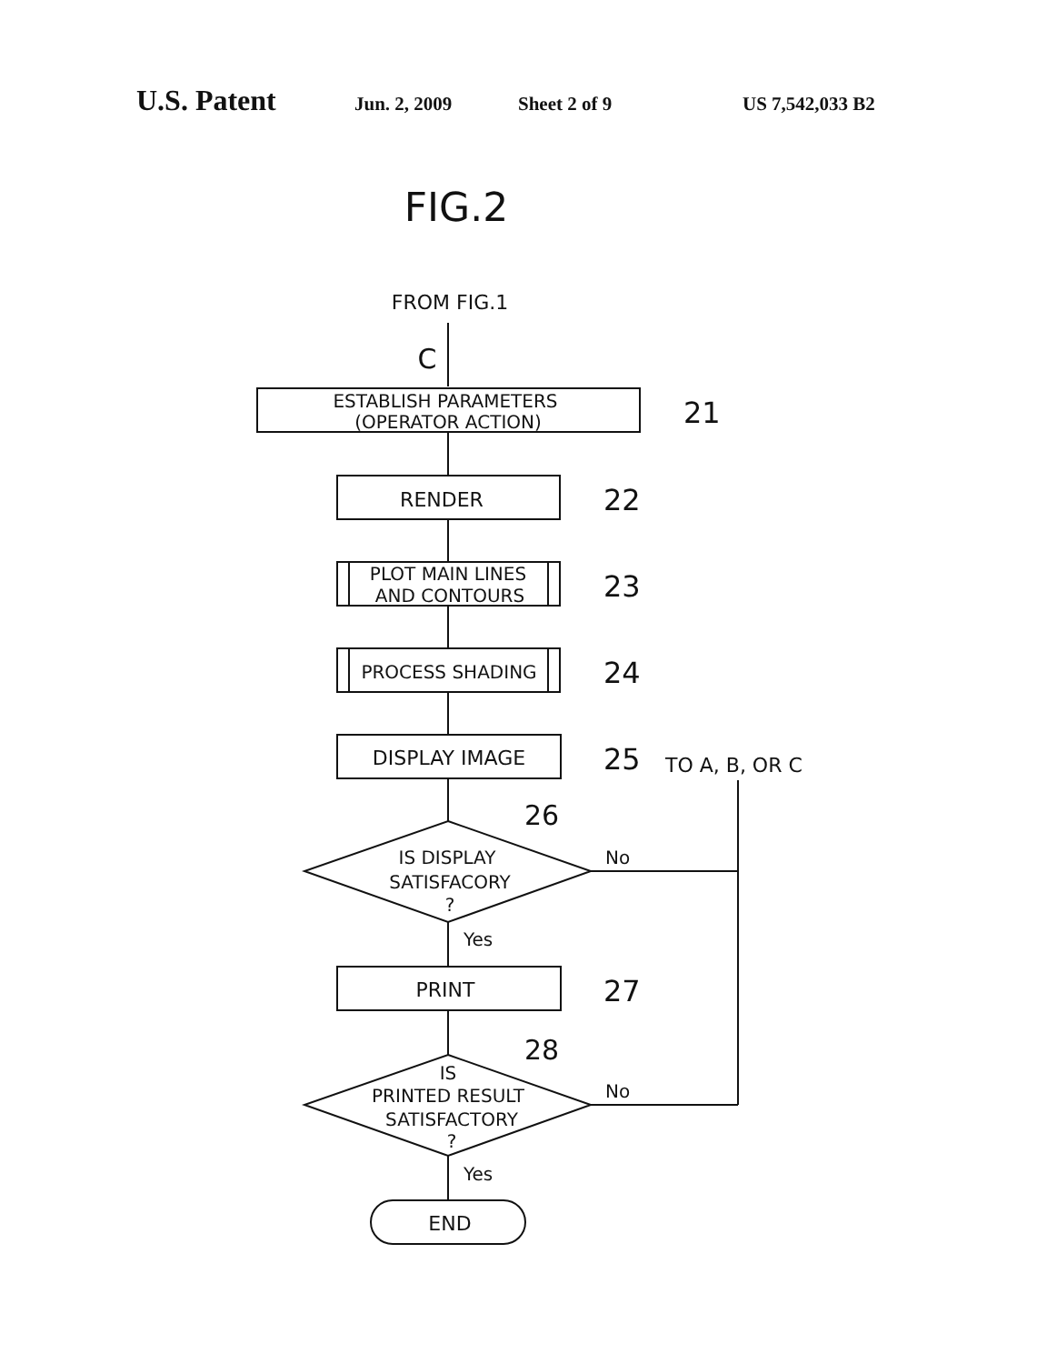U.S. Patent
Jun. 2, 2009 Sheet 2 of 9 US 7,542,033 B2
FIG.2
FROM FIG.1
C
ESTABLISH PARAMETERS
(OPERATOR ACTION)
21
RENDER
22
PLOT MAIN LINES
AND CONTOURS
23
PROCESS SHADING
24
DISPLAY IMAGE
25
TO A, B, OR C
26
IS DISPLAY
SATISFACORY
?
No
Yes
PRINT
27
28
IS
PRINTED RESULT
SATISFACTORY
?
No
Yes
END